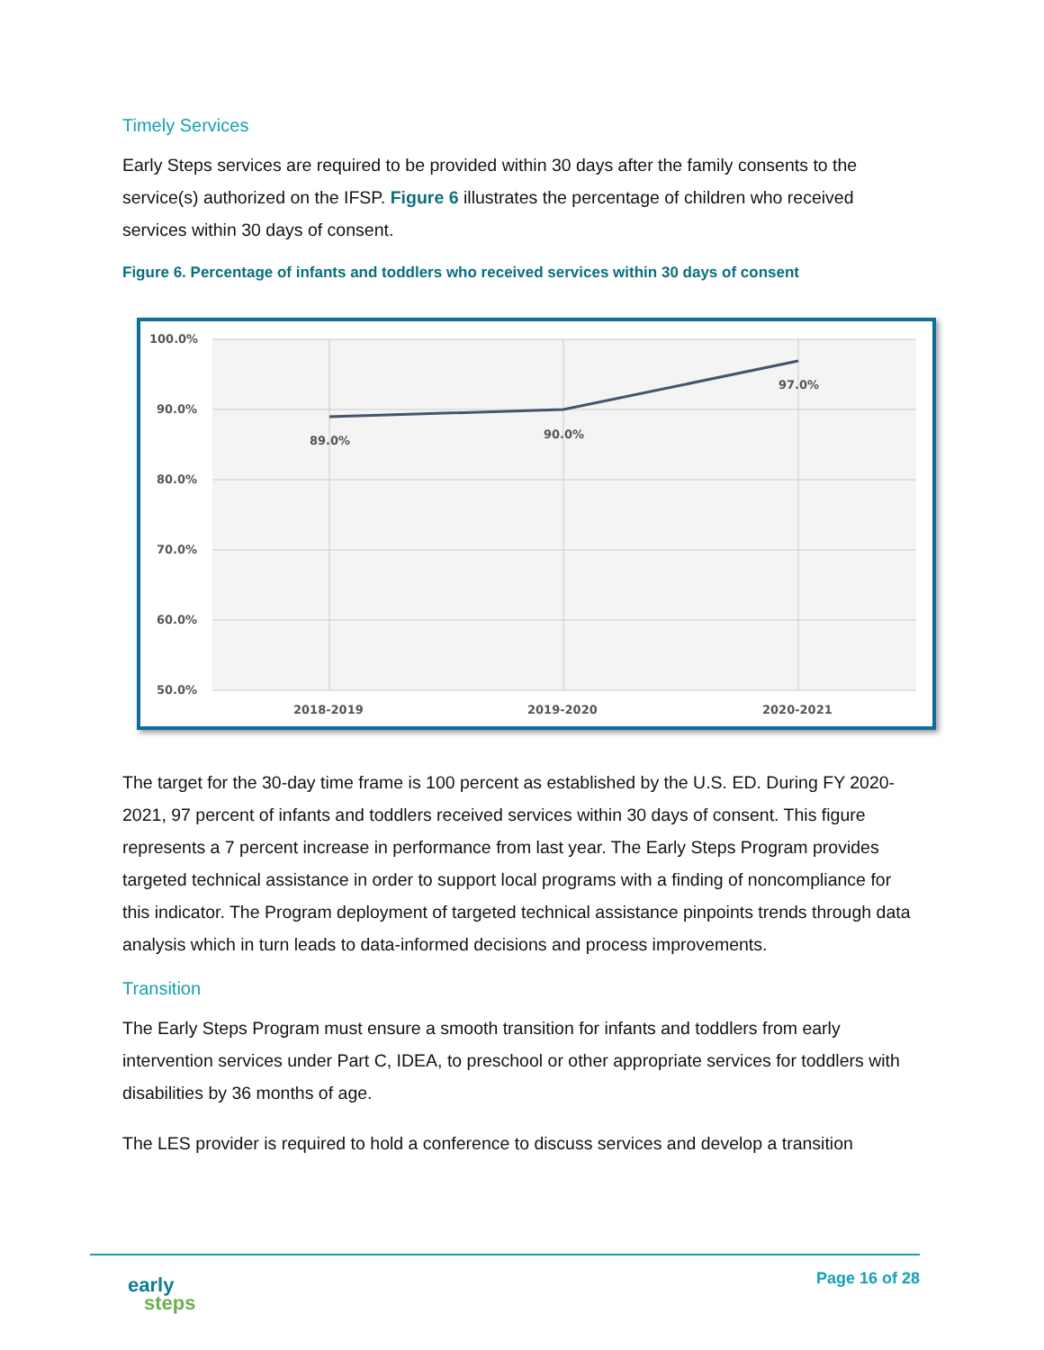Timely Services
Early Steps services are required to be provided within 30 days after the family consents to the service(s) authorized on the IFSP. Figure 6 illustrates the percentage of children who received services within 30 days of consent.
Figure 6. Percentage of infants and toddlers who received services within 30 days of consent
100.0%
90.0%
80.0%
70.0%
60.0%
50.0%
89.0%
90.0%
97.0%
2018-2019
2019-2020
2020-2021
The target for the 30-day time frame is 100 percent as established by the U.S. ED. During FY 2020-2021, 97 percent of infants and toddlers received services within 30 days of consent. This figure represents a 7 percent increase in performance from last year. The Early Steps Program provides targeted technical assistance in order to support local programs with a finding of noncompliance for this indicator. The Program deployment of targeted technical assistance pinpoints trends through data analysis which in turn leads to data-informed decisions and process improvements.
Transition
The Early Steps Program must ensure a smooth transition for infants and toddlers from early intervention services under Part C, IDEA, to preschool or other appropriate services for toddlers with disabilities by 36 months of age.
The LES provider is required to hold a conference to discuss services and develop a transition
early
steps
Page 16 of 28